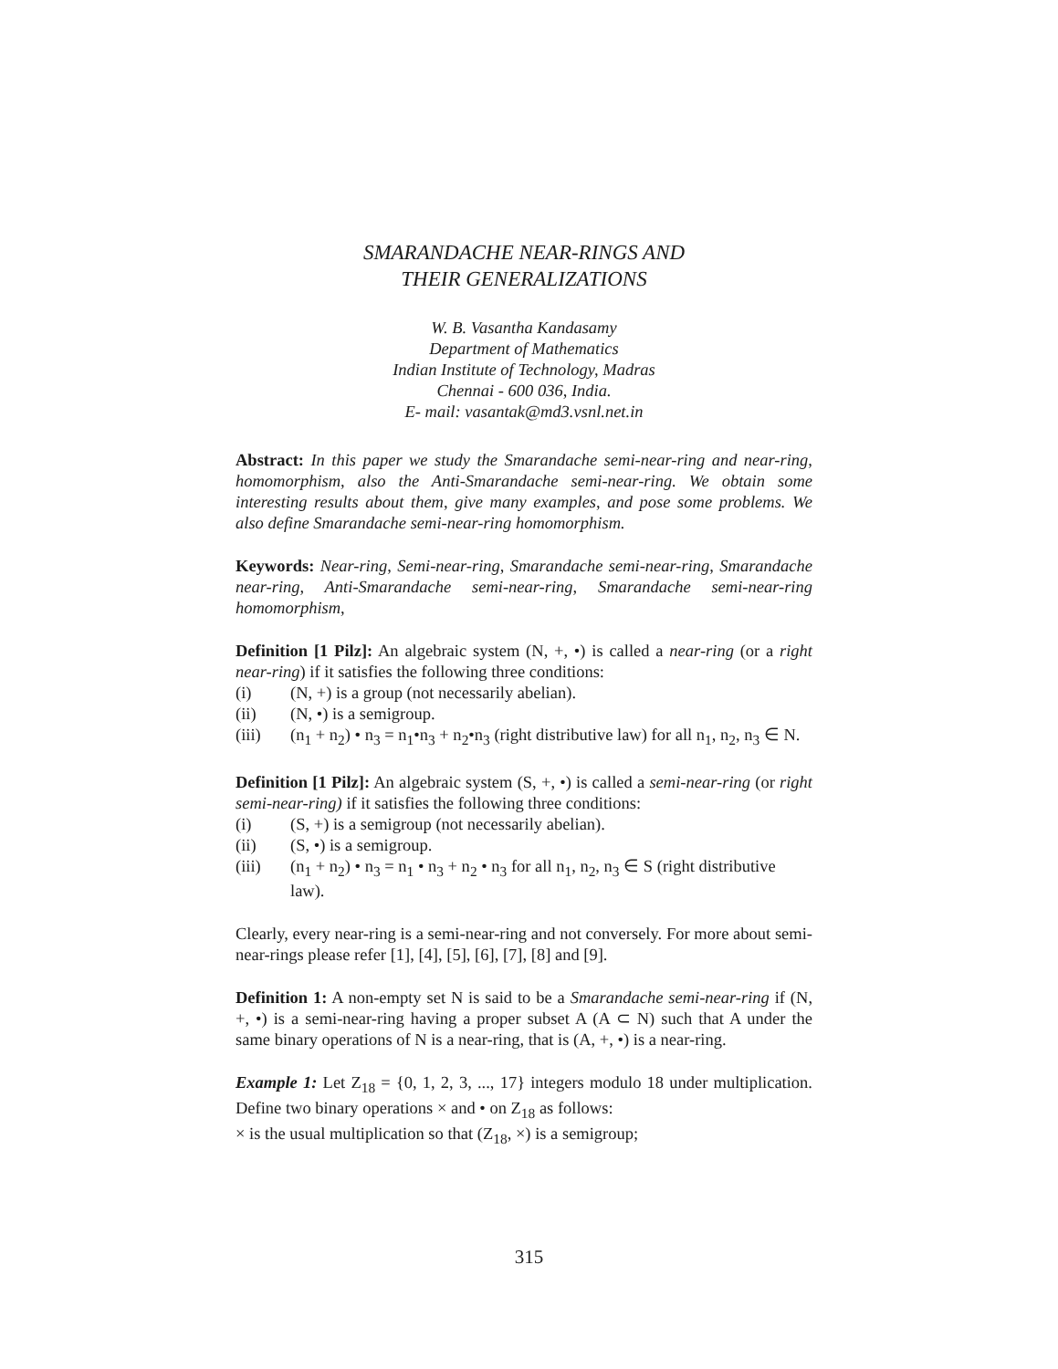SMARANDACHE NEAR-RINGS AND
THEIR GENERALIZATIONS
W. B. Vasantha Kandasamy
Department of Mathematics
Indian Institute of Technology, Madras
Chennai - 600 036, India.
E- mail: vasantak@md3.vsnl.net.in
Abstract: In this paper we study the Smarandache semi-near-ring and near-ring, homomorphism, also the Anti-Smarandache semi-near-ring. We obtain some interesting results about them, give many examples, and pose some problems. We also define Smarandache semi-near-ring homomorphism.
Keywords: Near-ring, Semi-near-ring, Smarandache semi-near-ring, Smarandache near-ring, Anti-Smarandache semi-near-ring, Smarandache semi-near-ring homomorphism,
Definition [1 Pilz]: An algebraic system (N, +, •) is called a near-ring (or a right near-ring) if it satisfies the following three conditions:
(i) (N, +) is a group (not necessarily abelian).
(ii) (N, •) is a semigroup.
(iii) (n<sub>1</sub> + n<sub>2</sub>) • n<sub>3</sub> = n<sub>1</sub>•n<sub>3</sub> + n<sub>2</sub>•n<sub>3</sub> (right distributive law) for all n<sub>1</sub>, n<sub>2</sub>, n<sub>3</sub> ∈ N.
Definition [1 Pilz]: An algebraic system (S, +, •) is called a semi-near-ring (or right semi-near-ring) if it satisfies the following three conditions:
(i) (S, +) is a semigroup (not necessarily abelian).
(ii) (S, •) is a semigroup.
(iii) (n<sub>1</sub> + n<sub>2</sub>) • n<sub>3</sub> = n<sub>1</sub> • n<sub>3</sub> + n<sub>2</sub> • n<sub>3</sub> for all n<sub>1</sub>, n<sub>2</sub>, n<sub>3</sub> ∈ S (right distributive law).
Clearly, every near-ring is a semi-near-ring and not conversely. For more about semi-near-rings please refer [1], [4], [5], [6], [7], [8] and [9].
Definition 1: A non-empty set N is said to be a Smarandache semi-near-ring if (N, +, •) is a semi-near-ring having a proper subset A (A ⊂ N) such that A under the same binary operations of N is a near-ring, that is (A, +, •) is a near-ring.
Example 1: Let Z<sub>18</sub> = {0, 1, 2, 3, ..., 17} integers modulo 18 under multiplication. Define two binary operations × and • on Z<sub>18</sub> as follows:
× is the usual multiplication so that (Z<sub>18</sub>, ×) is a semigroup;
315